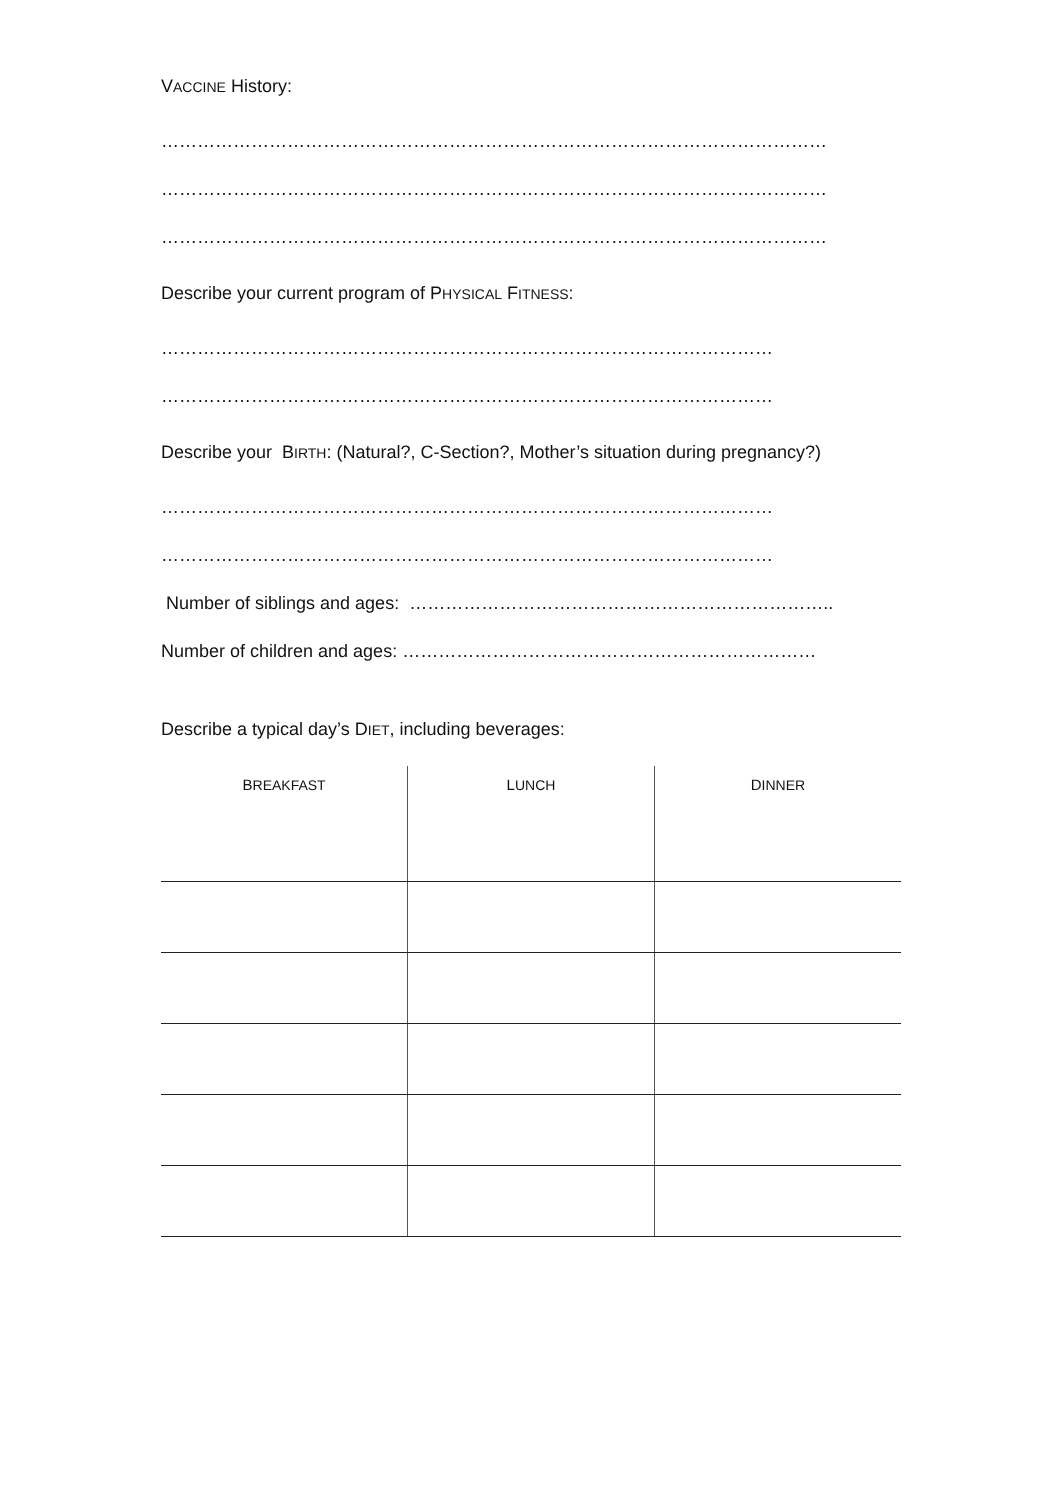VACCINE History:
…………………………………………………………………………………………………
…………………………………………………………………………………………………
…………………………………………………………………………………………………
Describe your current program of PHYSICAL FITNESS:
…………………………………………………………………………………………
…………………………………………………………………………………………
Describe your BIRTH: (Natural?, C-Section?, Mother’s situation during pregnancy?)
…………………………………………………………………………………………
…………………………………………………………………………………………
Number of siblings and ages: ……………………………………………………………..
Number of children and ages: ……………………………………………………………
Describe a typical day’s DIET, including beverages:
| B REAKFAST | L UNCH | D INNER |
| --- | --- | --- |